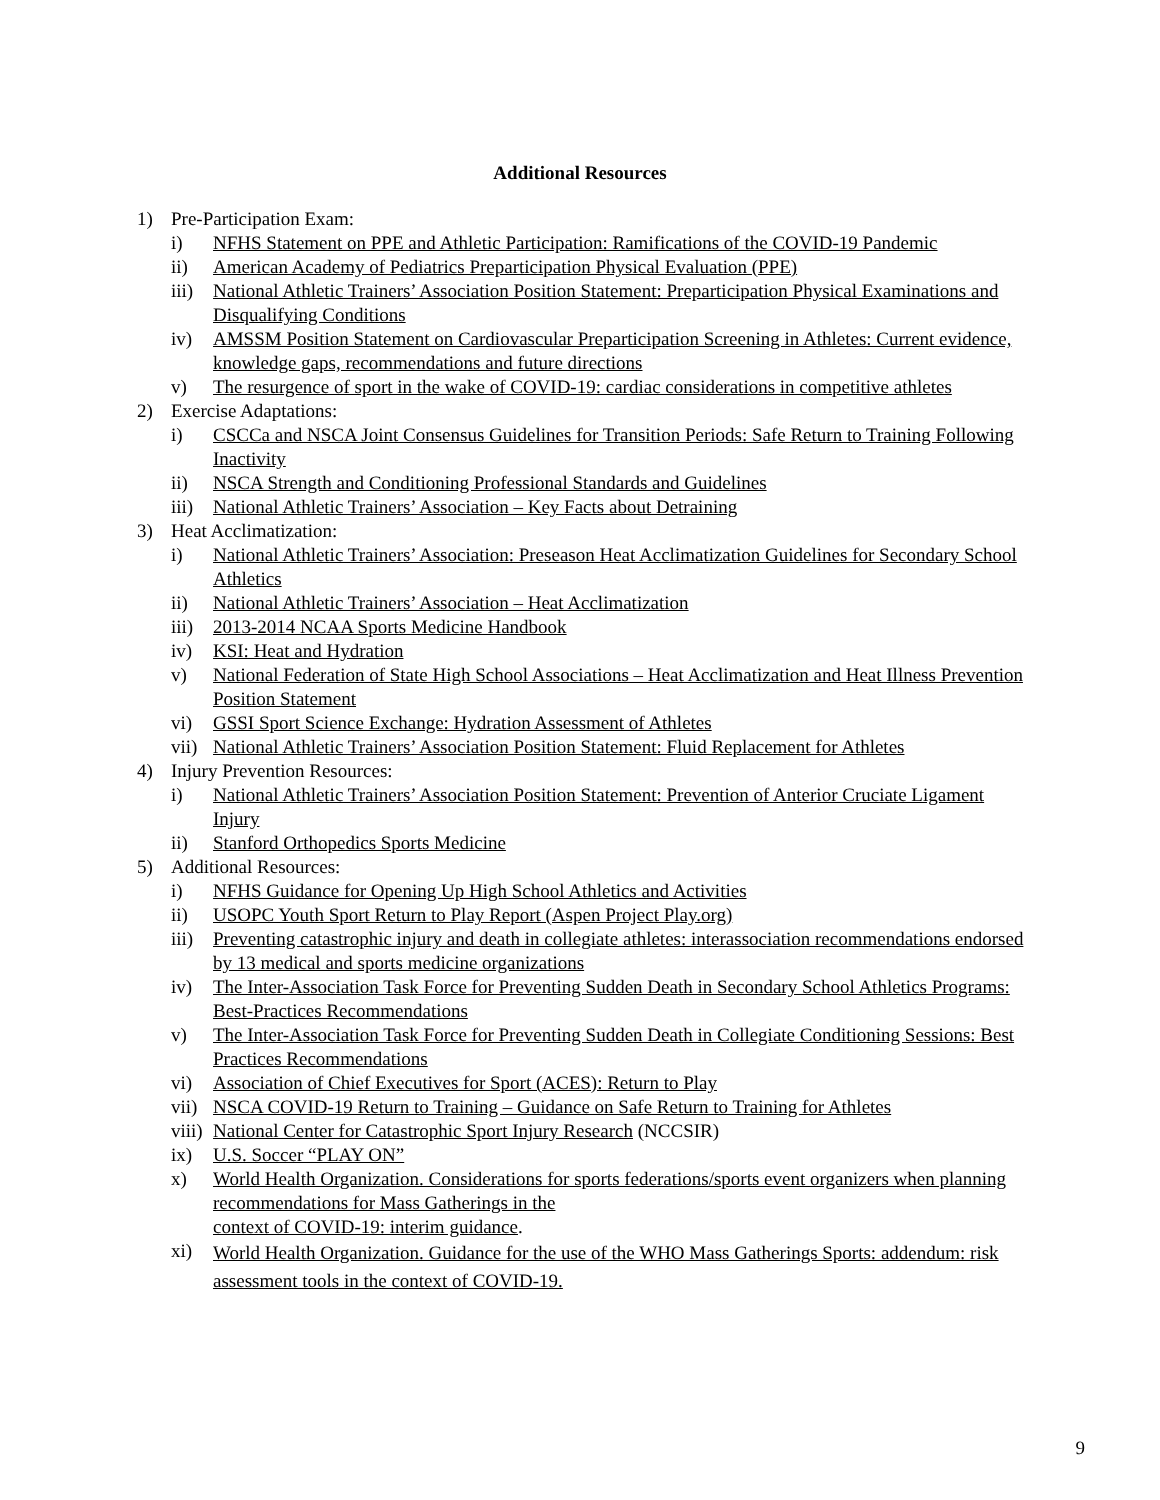Additional Resources
1) Pre-Participation Exam:
i) NFHS Statement on PPE and Athletic Participation: Ramifications of the COVID-19 Pandemic
ii) American Academy of Pediatrics Preparticipation Physical Evaluation (PPE)
iii) National Athletic Trainers’ Association Position Statement: Preparticipation Physical Examinations and Disqualifying Conditions
iv) AMSSM Position Statement on Cardiovascular Preparticipation Screening in Athletes: Current evidence, knowledge gaps, recommendations and future directions
v) The resurgence of sport in the wake of COVID-19: cardiac considerations in competitive athletes
2) Exercise Adaptations:
i) CSCCa and NSCA Joint Consensus Guidelines for Transition Periods: Safe Return to Training Following Inactivity
ii) NSCA Strength and Conditioning Professional Standards and Guidelines
iii) National Athletic Trainers’ Association – Key Facts about Detraining
3) Heat Acclimatization:
i) National Athletic Trainers’ Association: Preseason Heat Acclimatization Guidelines for Secondary School Athletics
ii) National Athletic Trainers’ Association – Heat Acclimatization
iii) 2013-2014 NCAA Sports Medicine Handbook
iv) KSI: Heat and Hydration
v) National Federation of State High School Associations – Heat Acclimatization and Heat Illness Prevention Position Statement
vi) GSSI Sport Science Exchange: Hydration Assessment of Athletes
vii) National Athletic Trainers’ Association Position Statement: Fluid Replacement for Athletes
4) Injury Prevention Resources:
i) National Athletic Trainers’ Association Position Statement: Prevention of Anterior Cruciate Ligament Injury
ii) Stanford Orthopedics Sports Medicine
5) Additional Resources:
i) NFHS Guidance for Opening Up High School Athletics and Activities
ii) USOPC Youth Sport Return to Play Report (Aspen Project Play.org)
iii) Preventing catastrophic injury and death in collegiate athletes: interassociation recommendations endorsed by 13 medical and sports medicine organizations
iv) The Inter-Association Task Force for Preventing Sudden Death in Secondary School Athletics Programs: Best-Practices Recommendations
v) The Inter-Association Task Force for Preventing Sudden Death in Collegiate Conditioning Sessions: Best Practices Recommendations
vi) Association of Chief Executives for Sport (ACES): Return to Play
vii) NSCA COVID-19 Return to Training – Guidance on Safe Return to Training for Athletes
viii) National Center for Catastrophic Sport Injury Research (NCCSIR)
ix) U.S. Soccer “PLAY ON”
x) World Health Organization. Considerations for sports federations/sports event organizers when planning recommendations for Mass Gatherings in the
context of COVID-19: interim guidance.
xi) World Health Organization. Guidance for the use of the WHO Mass Gatherings Sports: addendum: risk assessment tools in the context of COVID-19.
9